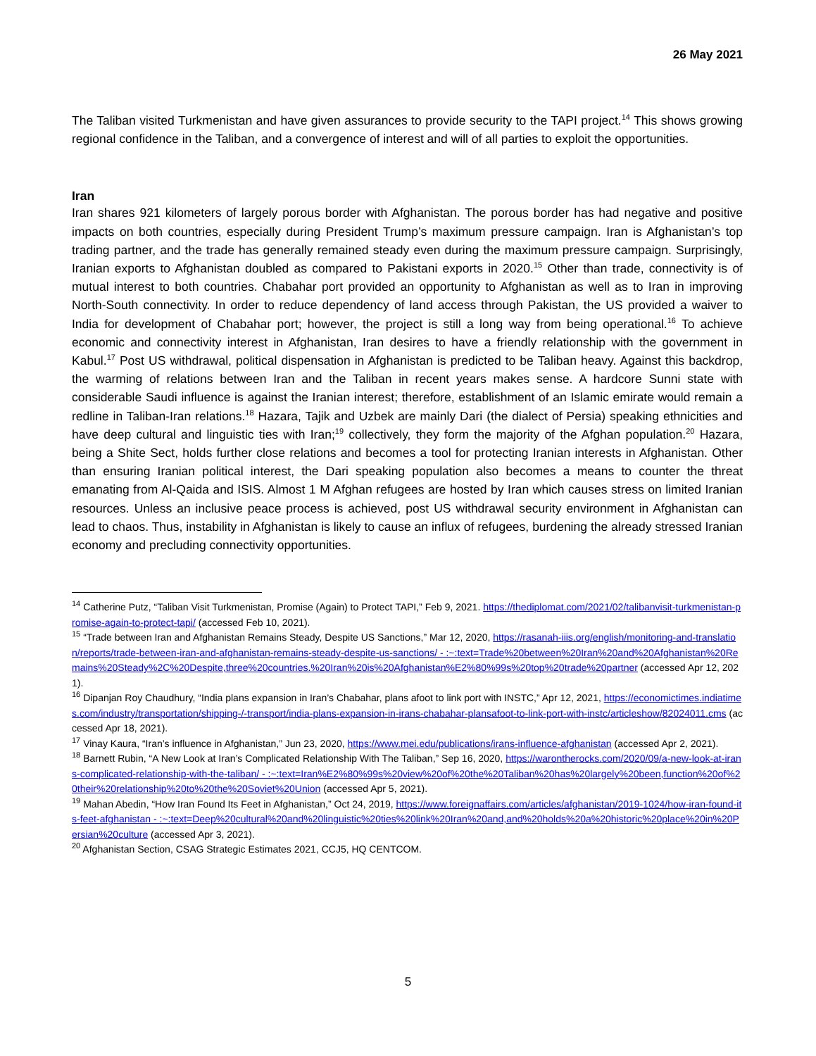26 May 2021
The Taliban visited Turkmenistan and have given assurances to provide security to the TAPI project.<sup>14</sup> This shows growing regional confidence in the Taliban, and a convergence of interest and will of all parties to exploit the opportunities.
Iran
Iran shares 921 kilometers of largely porous border with Afghanistan. The porous border has had negative and positive impacts on both countries, especially during President Trump’s maximum pressure campaign. Iran is Afghanistan’s top trading partner, and the trade has generally remained steady even during the maximum pressure campaign. Surprisingly, Iranian exports to Afghanistan doubled as compared to Pakistani exports in 2020.<sup>15</sup> Other than trade, connectivity is of mutual interest to both countries. Chabahar port provided an opportunity to Afghanistan as well as to Iran in improving North-South connectivity. In order to reduce dependency of land access through Pakistan, the US provided a waiver to India for development of Chabahar port; however, the project is still a long way from being operational.<sup>16</sup> To achieve economic and connectivity interest in Afghanistan, Iran desires to have a friendly relationship with the government in Kabul.<sup>17</sup> Post US withdrawal, political dispensation in Afghanistan is predicted to be Taliban heavy. Against this backdrop, the warming of relations between Iran and the Taliban in recent years makes sense. A hardcore Sunni state with considerable Saudi influence is against the Iranian interest; therefore, establishment of an Islamic emirate would remain a redline in Taliban-Iran relations.<sup>18</sup> Hazara, Tajik and Uzbek are mainly Dari (the dialect of Persia) speaking ethnicities and have deep cultural and linguistic ties with Iran;<sup>19</sup> collectively, they form the majority of the Afghan population.<sup>20</sup> Hazara, being a Shite Sect, holds further close relations and becomes a tool for protecting Iranian interests in Afghanistan. Other than ensuring Iranian political interest, the Dari speaking population also becomes a means to counter the threat emanating from Al-Qaida and ISIS. Almost 1 M Afghan refugees are hosted by Iran which causes stress on limited Iranian resources. Unless an inclusive peace process is achieved, post US withdrawal security environment in Afghanistan can lead to chaos. Thus, instability in Afghanistan is likely to cause an influx of refugees, burdening the already stressed Iranian economy and precluding connectivity opportunities.
<sup>14</sup> Catherine Putz, “Taliban Visit Turkmenistan, Promise (Again) to Protect TAPI,” Feb 9, 2021. https://thediplomat.com/2021/02/talibanvisit-turkmenistan-promise-again-to-protect-tapi/ (accessed Feb 10, 2021).
<sup>15</sup> “Trade between Iran and Afghanistan Remains Steady, Despite US Sanctions,” Mar 12, 2020, https://rasanah-iiis.org/english/monitoring-and-translation/reports/trade-between-iran-and-afghanistan-remains-steady-despite-us-sanctions/ - :~:text=Trade%20between%20Iran%20and%20Afghanistan%20Remains%20Steady%2C%20Despite,three%20countries.%20Iran%20is%20Afghanistan%E2%80%99s%20top%20trade%20partner (accessed Apr 12, 2021).
<sup>16</sup> Dipanjan Roy Chaudhury, “India plans expansion in Iran’s Chabahar, plans afoot to link port with INSTC,” Apr 12, 2021, https://economictimes.indiatimes.com/industry/transportation/shipping-/-transport/india-plans-expansion-in-irans-chabahar-plansafoot-to-link-port-with-instc/articleshow/82024011.cms (accessed Apr 18, 2021).
<sup>17</sup> Vinay Kaura, “Iran’s influence in Afghanistan,” Jun 23, 2020, https://www.mei.edu/publications/irans-influence-afghanistan (accessed Apr 2, 2021).
<sup>18</sup> Barnett Rubin, “A New Look at Iran’s Complicated Relationship With The Taliban,” Sep 16, 2020, https://warontherocks.com/2020/09/a-new-look-at-irans-complicated-relationship-with-the-taliban/ - :~:text=Iran%E2%80%99s%20view%20of%20the%20Taliban%20has%20largely%20been,function%20of%20their%20relationship%20to%20the%20Soviet%20Union (accessed Apr 5, 2021).
<sup>19</sup> Mahan Abedin, “How Iran Found Its Feet in Afghanistan,” Oct 24, 2019, https://www.foreignaffairs.com/articles/afghanistan/2019-1024/how-iran-found-its-feet-afghanistan - :~:text=Deep%20cultural%20and%20linguistic%20ties%20link%20Iran%20and,and%20holds%20a%20historic%20place%20in%20Persian%20culture (accessed Apr 3, 2021).
<sup>20</sup> Afghanistan Section, CSAG Strategic Estimates 2021, CCJ5, HQ CENTCOM.
5